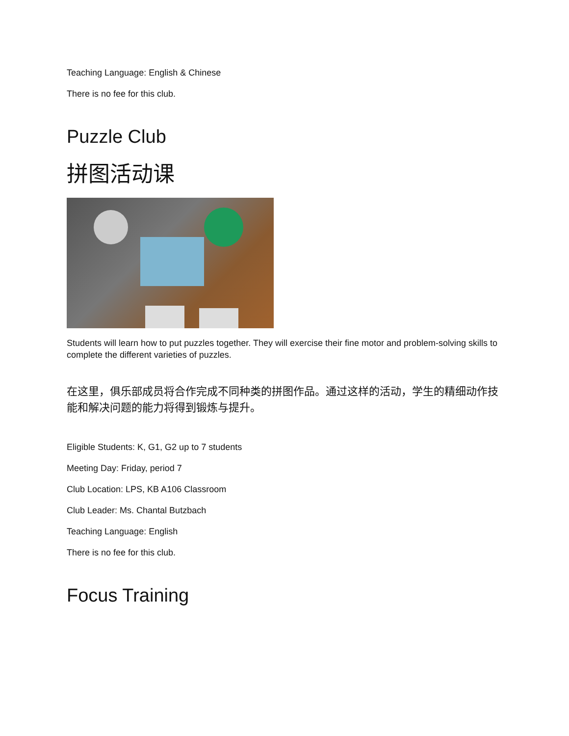Teaching Language: English & Chinese
There is no fee for this club.
Puzzle Club
拼图活动课
Students will learn how to put puzzles together. They will exercise their fine motor and problem-solving skills to complete the different varieties of puzzles.
在这里，俱乐部成员将合作完成不同种类的拼图作品。通过这样的活动，学生的精细动作技能和解决问题的能力将得到锻炼与提升。
Eligible Students: K, G1, G2 up to 7 students
Meeting Day: Friday, period 7
Club Location: LPS, KB A106 Classroom
Club Leader: Ms. Chantal Butzbach
Teaching Language: English
There is no fee for this club.
Focus Training